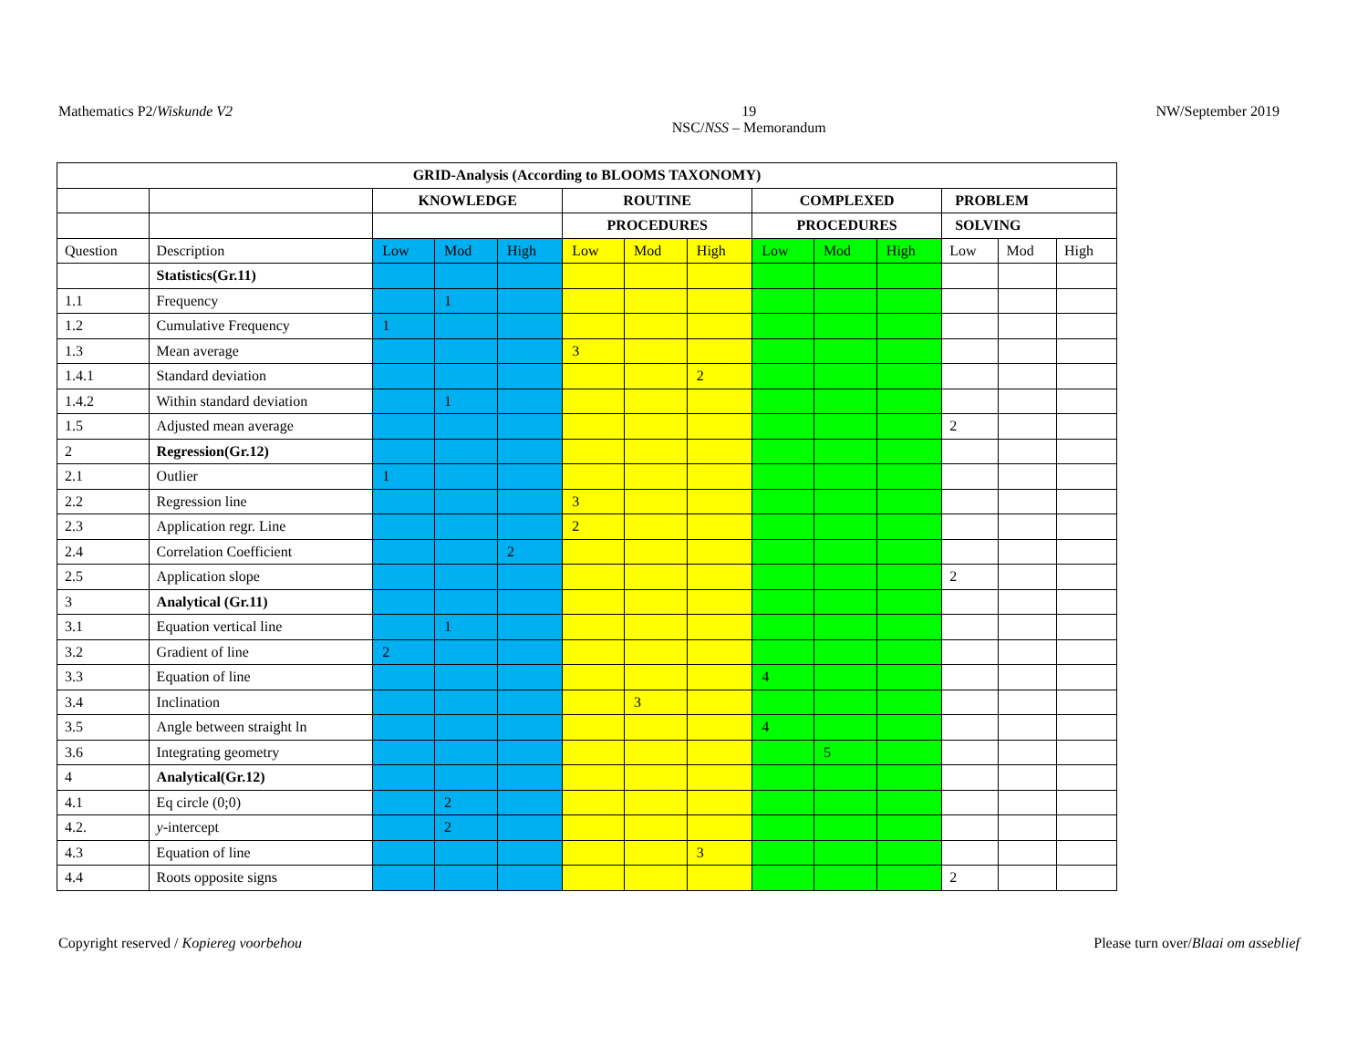Mathematics P2/Wiskunde V2 19
NSC/NSS – Memorandum
NW/September 2019
| GRID-Analysis (According to BLOOMS TAXONOMY) | | | | | | | | | | | | | |
| | | KNOWLEDGE | | | ROUTINE | | | COMPLEXED | | | PROBLEM | | |
| | | | | | PROCEDURES | | | PROCEDURES | | | SOLVING | | |
| Question | Description | Low | Mod | High | Low | Mod | High | Low | Mod | High | Low | Mod | High |
| | Statistics(Gr.11) | | | | | | | | | | | | |
| 1.1 | Frequency | | 1 | | | | | | | | | | |
| 1.2 | Cumulative Frequency | 1 | | | | | | | | | | | |
| 1.3 | Mean average | | | | 3 | | | | | | | | |
| 1.4.1 | Standard deviation | | | | | | 2 | | | | | | |
| 1.4.2 | Within standard deviation | | 1 | | | | | | | | | | |
| 1.5 | Adjusted mean average | | | | | | | | | | 2 | | |
| 2 | Regression(Gr.12) | | | | | | | | | | | | |
| 2.1 | Outlier | 1 | | | | | | | | | | | |
| 2.2 | Regression line | | | | 3 | | | | | | | | |
| 2.3 | Application regr. Line | | | | 2 | | | | | | | | |
| 2.4 | Correlation Coefficient | | | 2 | | | | | | | | | |
| 2.5 | Application slope | | | | | | | | | | 2 | | |
| 3 | Analytical (Gr.11) | | | | | | | | | | | | |
| 3.1 | Equation vertical line | | 1 | | | | | | | | | | |
| 3.2 | Gradient of line | 2 | | | | | | | | | | | |
| 3.3 | Equation of line | | | | | | | 4 | | | | | |
| 3.4 | Inclination | | | | | 3 | | | | | | | |
| 3.5 | Angle between straight ln | | | | | | | 4 | | | | | |
| 3.6 | Integrating geometry | | | | | | | | 5 | | | | |
| 4 | Analytical(Gr.12) | | | | | | | | | | | | |
| 4.1 | Eq circle (0;0) | | 2 | | | | | | | | | | |
| 4.2. | y -intercept | | 2 | | | | | | | | | | |
| 4.3 | Equation of line | | | | | | 3 | | | | | | |
| 4.4 | Roots opposite signs | | | | | | | | | | 2 | | |
Copyright reserved / Kopiereg voorbehou
Please turn over/Blaai om asseblief